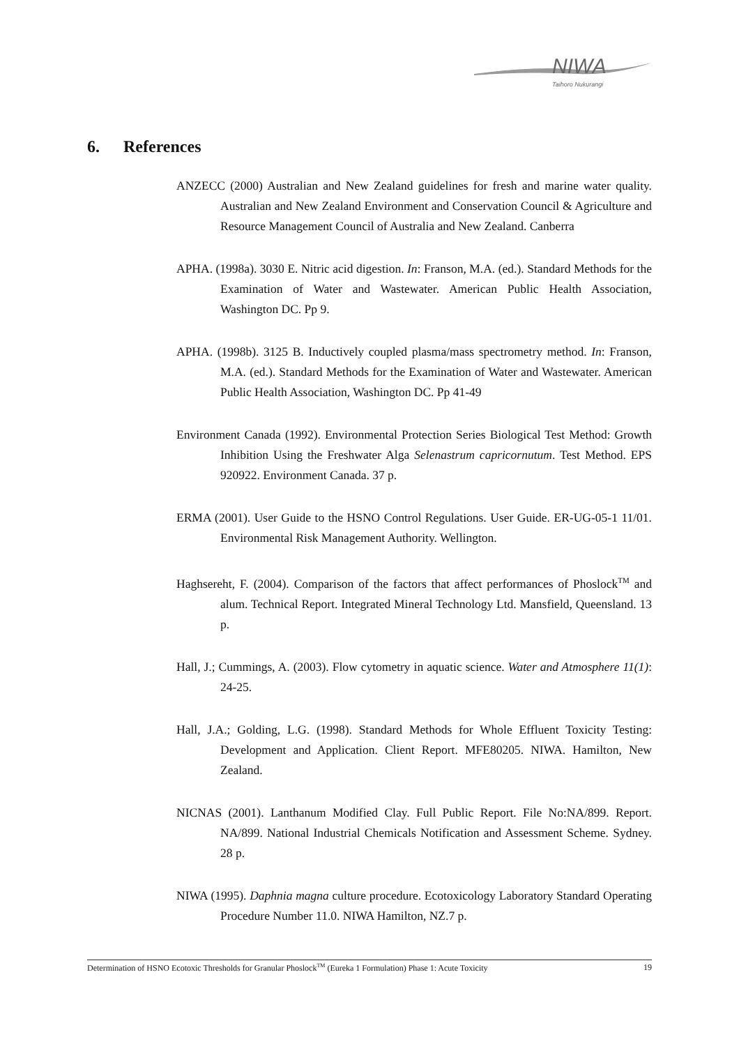NIWA
Taihoro Nukurangi
6. References
ANZECC (2000) Australian and New Zealand guidelines for fresh and marine water quality. Australian and New Zealand Environment and Conservation Council & Agriculture and Resource Management Council of Australia and New Zealand. Canberra
APHA. (1998a). 3030 E. Nitric acid digestion. In: Franson, M.A. (ed.). Standard Methods for the Examination of Water and Wastewater. American Public Health Association, Washington DC. Pp 9.
APHA. (1998b). 3125 B. Inductively coupled plasma/mass spectrometry method. In: Franson, M.A. (ed.). Standard Methods for the Examination of Water and Wastewater. American Public Health Association, Washington DC. Pp 41-49
Environment Canada (1992). Environmental Protection Series Biological Test Method: Growth Inhibition Using the Freshwater Alga Selenastrum capricornutum. Test Method. EPS 920922. Environment Canada. 37 p.
ERMA (2001). User Guide to the HSNO Control Regulations. User Guide. ER-UG-05-1 11/01. Environmental Risk Management Authority. Wellington.
Haghsereht, F. (2004). Comparison of the factors that affect performances of Phoslock<sup>TM</sup> and alum. Technical Report. Integrated Mineral Technology Ltd. Mansfield, Queensland. 13 p.
Hall, J.; Cummings, A. (2003). Flow cytometry in aquatic science. Water and Atmosphere 11(1): 24-25.
Hall, J.A.; Golding, L.G. (1998). Standard Methods for Whole Effluent Toxicity Testing: Development and Application. Client Report. MFE80205. NIWA. Hamilton, New Zealand.
NICNAS (2001). Lanthanum Modified Clay. Full Public Report. File No:NA/899. Report. NA/899. National Industrial Chemicals Notification and Assessment Scheme. Sydney. 28 p.
NIWA (1995). Daphnia magna culture procedure. Ecotoxicology Laboratory Standard Operating Procedure Number 11.0. NIWA Hamilton, NZ.7 p.
Determination of HSNO Ecotoxic Thresholds for Granular Phoslock<sup>TM</sup> (Eureka 1 Formulation) Phase 1: Acute Toxicity 19